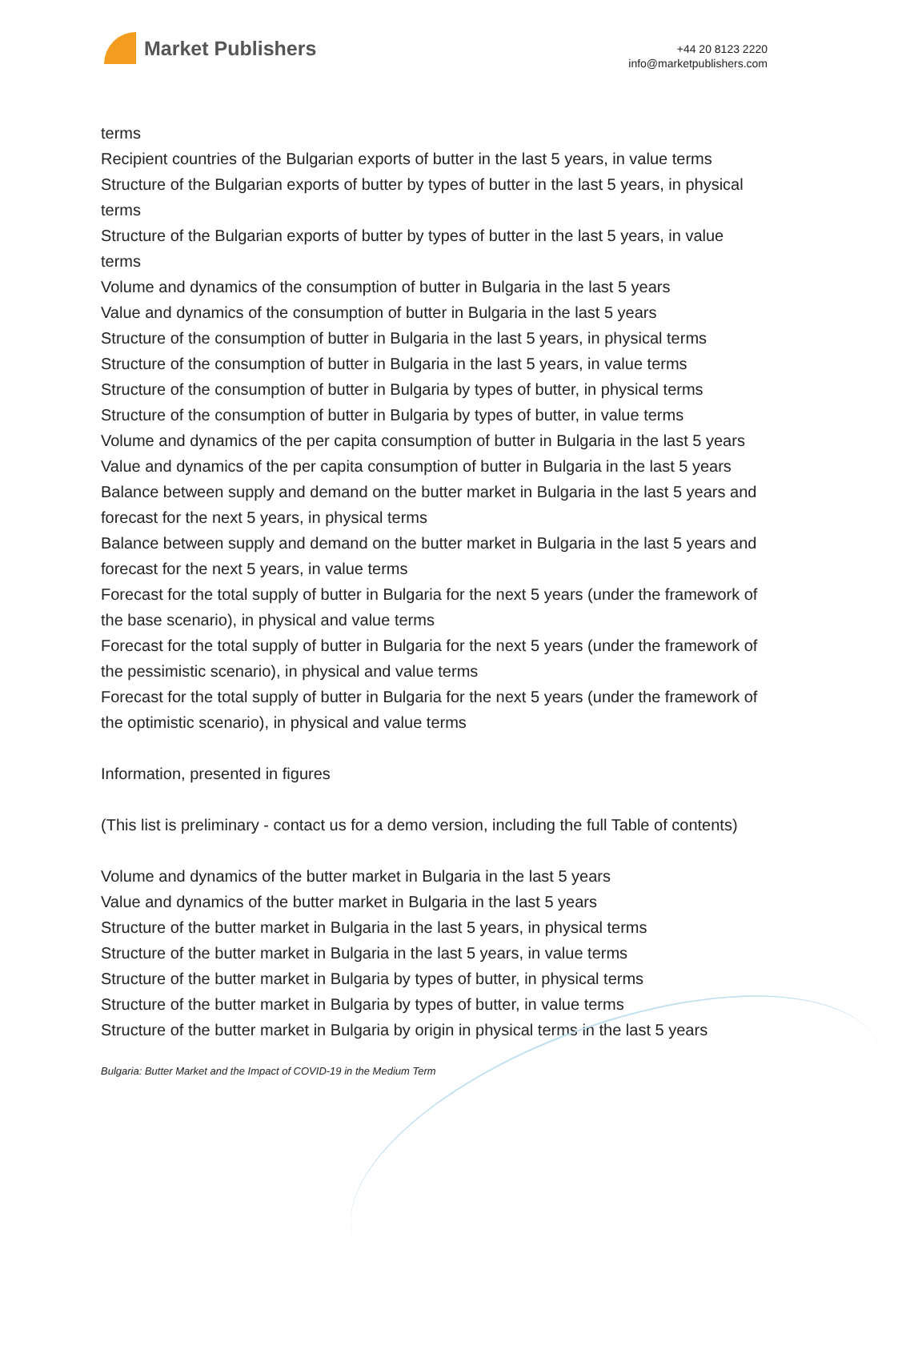Market Publishers
+44 20 8123 2220
info@marketpublishers.com
terms
Recipient countries of the Bulgarian exports of butter in the last 5 years, in value terms
Structure of the Bulgarian exports of butter by types of butter in the last 5 years, in physical terms
Structure of the Bulgarian exports of butter by types of butter in the last 5 years, in value terms
Volume and dynamics of the consumption of butter in Bulgaria in the last 5 years
Value and dynamics of the consumption of butter in Bulgaria in the last 5 years
Structure of the consumption of butter in Bulgaria in the last 5 years, in physical terms
Structure of the consumption of butter in Bulgaria in the last 5 years, in value terms
Structure of the consumption of butter in Bulgaria by types of butter, in physical terms
Structure of the consumption of butter in Bulgaria by types of butter, in value terms
Volume and dynamics of the per capita consumption of butter in Bulgaria in the last 5 years
Value and dynamics of the per capita consumption of butter in Bulgaria in the last 5 years
Balance between supply and demand on the butter market in Bulgaria in the last 5 years and forecast for the next 5 years, in physical terms
Balance between supply and demand on the butter market in Bulgaria in the last 5 years and forecast for the next 5 years, in value terms
Forecast for the total supply of butter in Bulgaria for the next 5 years (under the framework of the base scenario), in physical and value terms
Forecast for the total supply of butter in Bulgaria for the next 5 years (under the framework of the pessimistic scenario), in physical and value terms
Forecast for the total supply of butter in Bulgaria for the next 5 years (under the framework of the optimistic scenario), in physical and value terms
Information, presented in figures
(This list is preliminary - contact us for a demo version, including the full Table of contents)
Volume and dynamics of the butter market in Bulgaria in the last 5 years
Value and dynamics of the butter market in Bulgaria in the last 5 years
Structure of the butter market in Bulgaria in the last 5 years, in physical terms
Structure of the butter market in Bulgaria in the last 5 years, in value terms
Structure of the butter market in Bulgaria by types of butter, in physical terms
Structure of the butter market in Bulgaria by types of butter, in value terms
Structure of the butter market in Bulgaria by origin in physical terms in the last 5 years
Bulgaria: Butter Market and the Impact of COVID-19 in the Medium Term